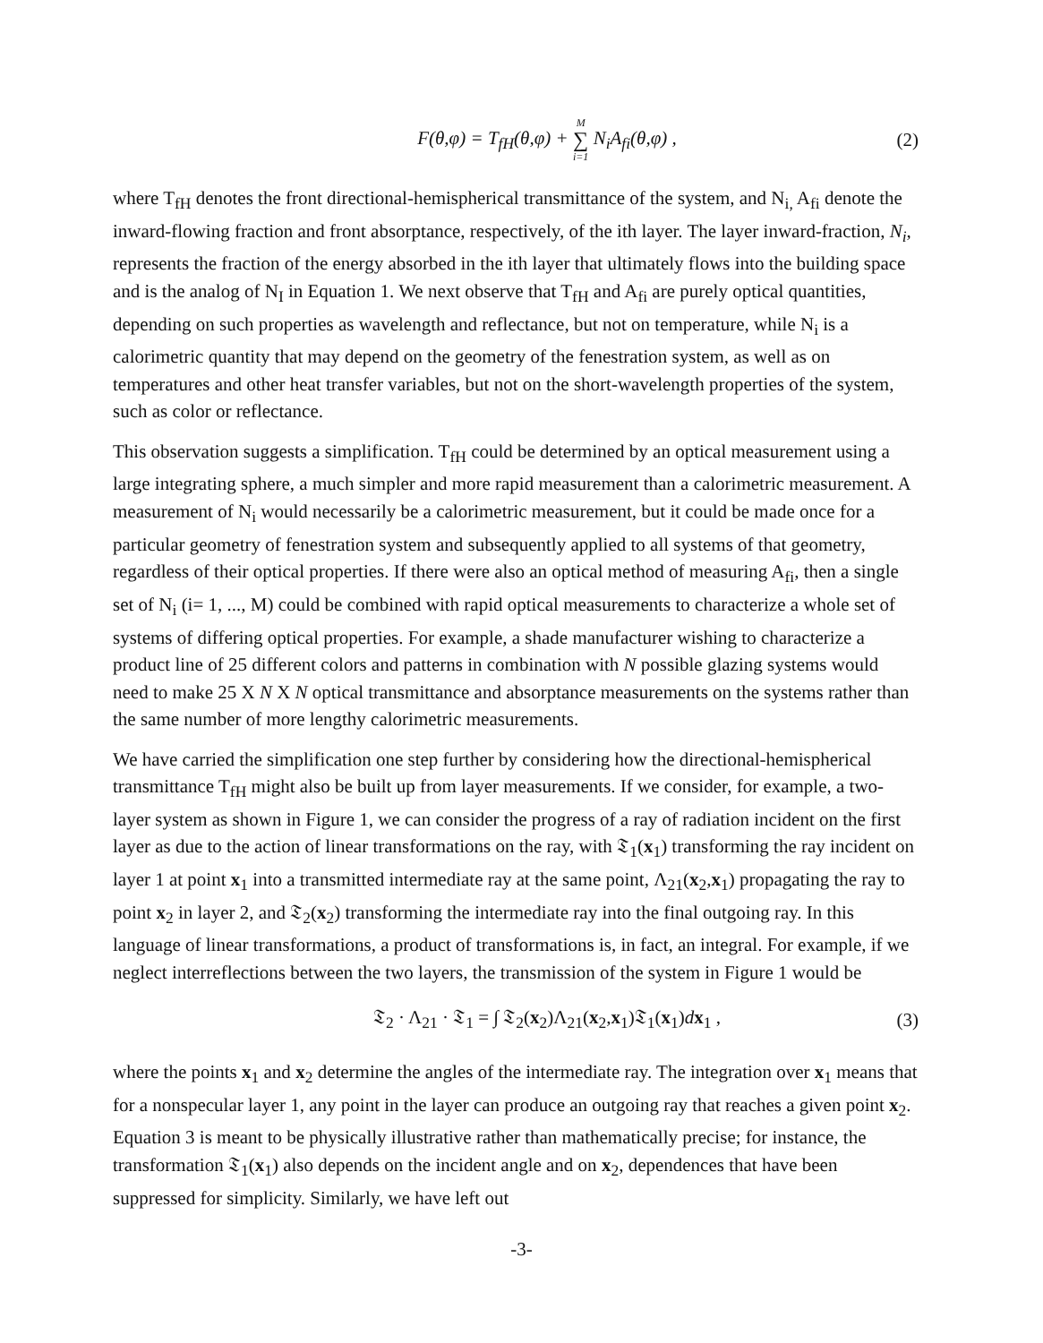F(θ,φ) = T<sub>fH</sub>(θ,φ) + M ∑ i=1 N<sub>i</sub>A<sub>fi</sub>(θ,φ) ,
(2)
where T<sub>fH</sub> denotes the front directional-hemispherical transmittance of the system, and N<sub>i,</sub> A<sub>fi</sub> denote the inward-flowing fraction and front absorptance, respectively, of the ith layer. The layer inward-fraction, N<sub>i</sub>, represents the fraction of the energy absorbed in the ith layer that ultimately flows into the building space and is the analog of N<sub>I</sub> in Equation 1. We next observe that T<sub>fH</sub> and A<sub>fi</sub> are purely optical quantities, depending on such properties as wavelength and reflectance, but not on temperature, while N<sub>i</sub> is a calorimetric quantity that may depend on the geometry of the fenestration system, as well as on temperatures and other heat transfer variables, but not on the short-wavelength properties of the system, such as color or reflectance.
This observation suggests a simplification. T<sub>fH</sub> could be determined by an optical measurement using a large integrating sphere, a much simpler and more rapid measurement than a calorimetric measurement. A measurement of N<sub>i</sub> would necessarily be a calorimetric measurement, but it could be made once for a particular geometry of fenestration system and subsequently applied to all systems of that geometry, regardless of their optical properties. If there were also an optical method of measuring A<sub>fi</sub>, then a single set of N<sub>i</sub> (i= 1, ..., M) could be combined with rapid optical measurements to characterize a whole set of systems of differing optical properties. For example, a shade manufacturer wishing to characterize a product line of 25 different colors and patterns in combination with N possible glazing systems would need to make 25 X N X N optical transmittance and absorptance measurements on the systems rather than the same number of more lengthy calorimetric measurements.
We have carried the simplification one step further by considering how the directional-hemispherical transmittance T<sub>fH</sub> might also be built up from layer measurements. If we consider, for example, a two-layer system as shown in Figure 1, we can consider the progress of a ray of radiation incident on the first layer as due to the action of linear transformations on the ray, with 𝔗<sub>1</sub>(x<sub>1</sub>) transforming the ray incident on layer 1 at point x<sub>1</sub> into a transmitted intermediate ray at the same point, Λ<sub>21</sub>(x<sub>2</sub>,x<sub>1</sub>) propagating the ray to point x<sub>2</sub> in layer 2, and 𝔗<sub>2</sub>(x<sub>2</sub>) transforming the intermediate ray into the final outgoing ray. In this language of linear transformations, a product of transformations is, in fact, an integral. For example, if we neglect interreflections between the two layers, the transmission of the system in Figure 1 would be
𝔗<sub>2</sub> · Λ<sub>21</sub> · 𝔗<sub>1</sub> = ∫ 𝔗<sub>2</sub>(x<sub>2</sub>)Λ<sub>21</sub>(x<sub>2</sub>,x<sub>1</sub>)𝔗<sub>1</sub>(x<sub>1</sub>)dx<sub>1</sub> ,
(3)
where the points x<sub>1</sub> and x<sub>2</sub> determine the angles of the intermediate ray. The integration over x<sub>1</sub> means that for a nonspecular layer 1, any point in the layer can produce an outgoing ray that reaches a given point x<sub>2</sub>. Equation 3 is meant to be physically illustrative rather than mathematically precise; for instance, the transformation 𝔗<sub>1</sub>(x<sub>1</sub>) also depends on the incident angle and on x<sub>2</sub>, dependences that have been suppressed for simplicity. Similarly, we have left out
-3-